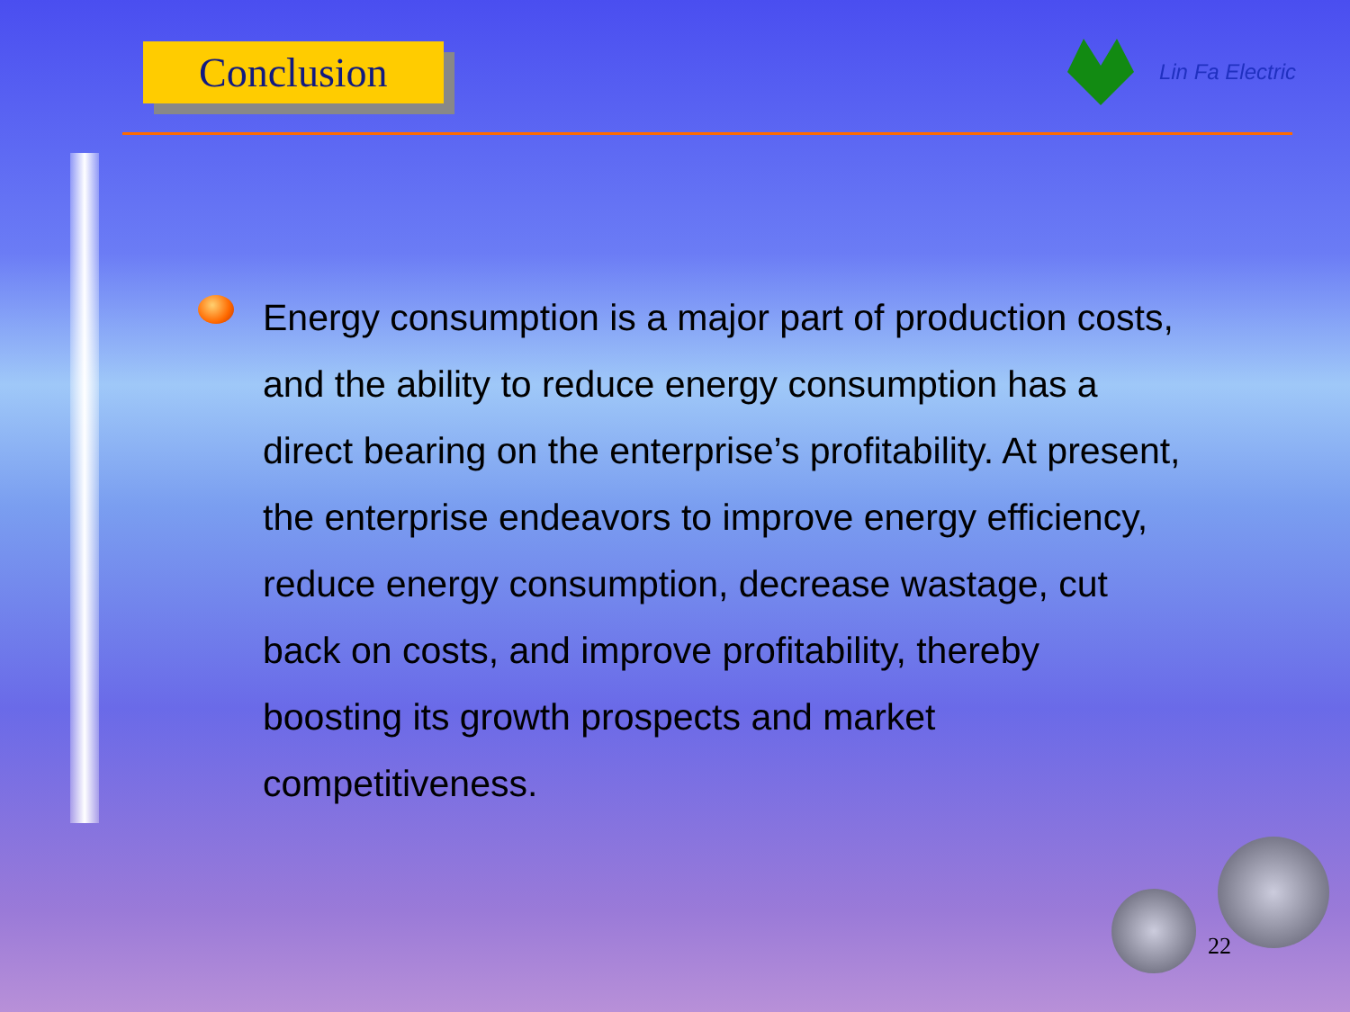Conclusion
Lin Fa Electric
Energy consumption is a major part of production costs, and the ability to reduce energy consumption has a direct bearing on the enterprise’s profitability. At present, the enterprise endeavors to improve energy efficiency, reduce energy consumption, decrease wastage, cut back on costs, and improve profitability, thereby boosting its growth prospects and market competitiveness.
22